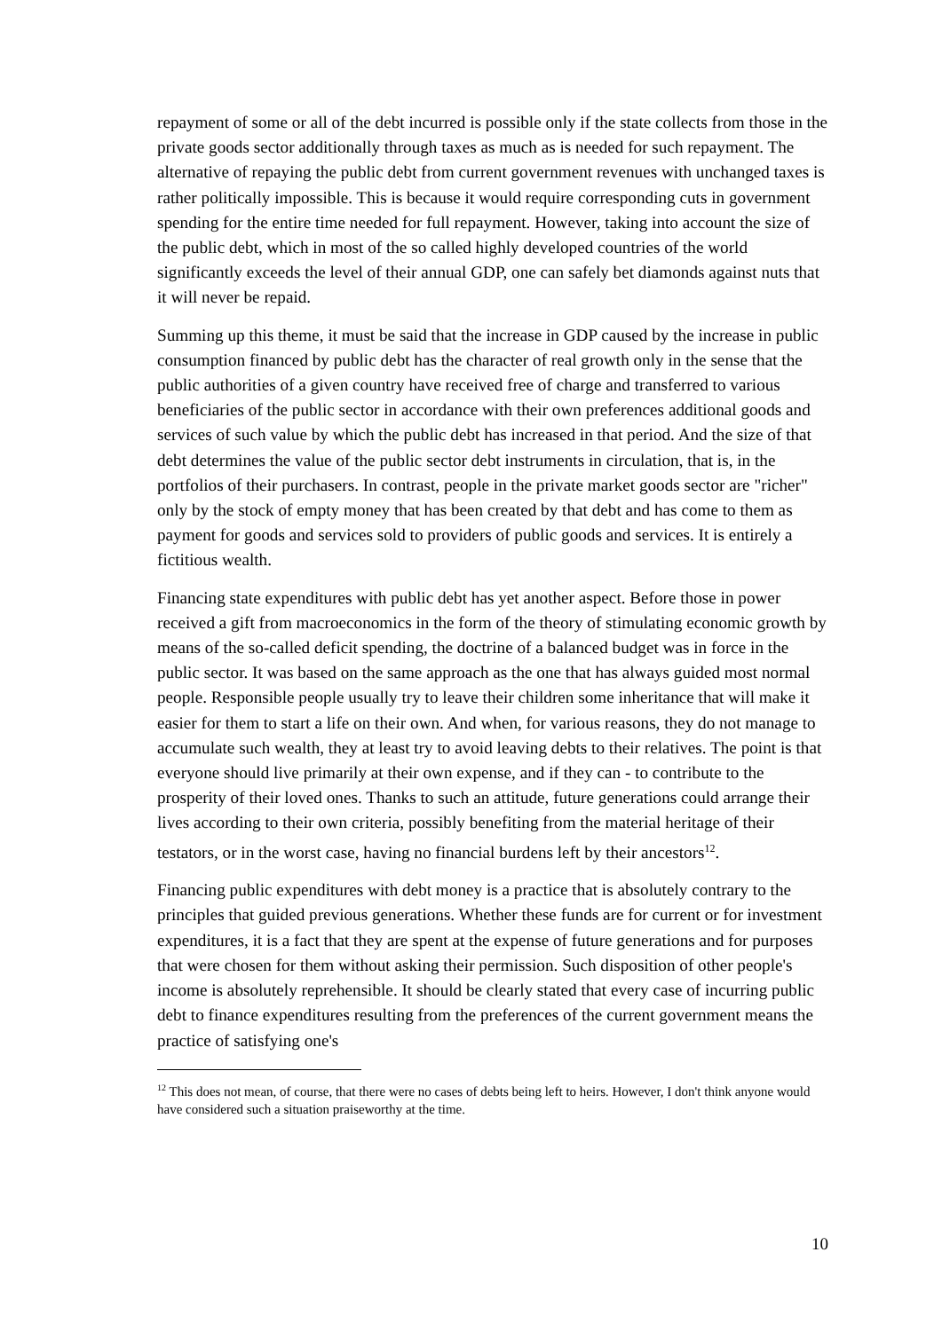repayment of some or all of the debt incurred is possible only if the state collects from those in the private goods sector additionally through taxes as much as is needed for such repayment. The alternative of repaying the public debt from current government revenues with unchanged taxes is rather politically impossible. This is because it would require corresponding cuts in government spending for the entire time needed for full repayment. However, taking into account the size of the public debt, which in most of the so called highly developed countries of the world significantly exceeds the level of their annual GDP, one can safely bet diamonds against nuts that it will never be repaid.
Summing up this theme, it must be said that the increase in GDP caused by the increase in public consumption financed by public debt has the character of real growth only in the sense that the public authorities of a given country have received free of charge and transferred to various beneficiaries of the public sector in accordance with their own preferences additional goods and services of such value by which the public debt has increased in that period. And the size of that debt determines the value of the public sector debt instruments in circulation, that is, in the portfolios of their purchasers. In contrast, people in the private market goods sector are "richer" only by the stock of empty money that has been created by that debt and has come to them as payment for goods and services sold to providers of public goods and services. It is entirely a fictitious wealth.
Financing state expenditures with public debt has yet another aspect. Before those in power received a gift from macroeconomics in the form of the theory of stimulating economic growth by means of the so-called deficit spending, the doctrine of a balanced budget was in force in the public sector. It was based on the same approach as the one that has always guided most normal people. Responsible people usually try to leave their children some inheritance that will make it easier for them to start a life on their own. And when, for various reasons, they do not manage to accumulate such wealth, they at least try to avoid leaving debts to their relatives. The point is that everyone should live primarily at their own expense, and if they can - to contribute to the prosperity of their loved ones. Thanks to such an attitude, future generations could arrange their lives according to their own criteria, possibly benefiting from the material heritage of their testators, or in the worst case, having no financial burdens left by their ancestors<sup>12</sup>.
Financing public expenditures with debt money is a practice that is absolutely contrary to the principles that guided previous generations. Whether these funds are for current or for investment expenditures, it is a fact that they are spent at the expense of future generations and for purposes that were chosen for them without asking their permission. Such disposition of other people's income is absolutely reprehensible. It should be clearly stated that every case of incurring public debt to finance expenditures resulting from the preferences of the current government means the practice of satisfying one's
<sup>12</sup> This does not mean, of course, that there were no cases of debts being left to heirs. However, I don't think anyone would have considered such a situation praiseworthy at the time.
10